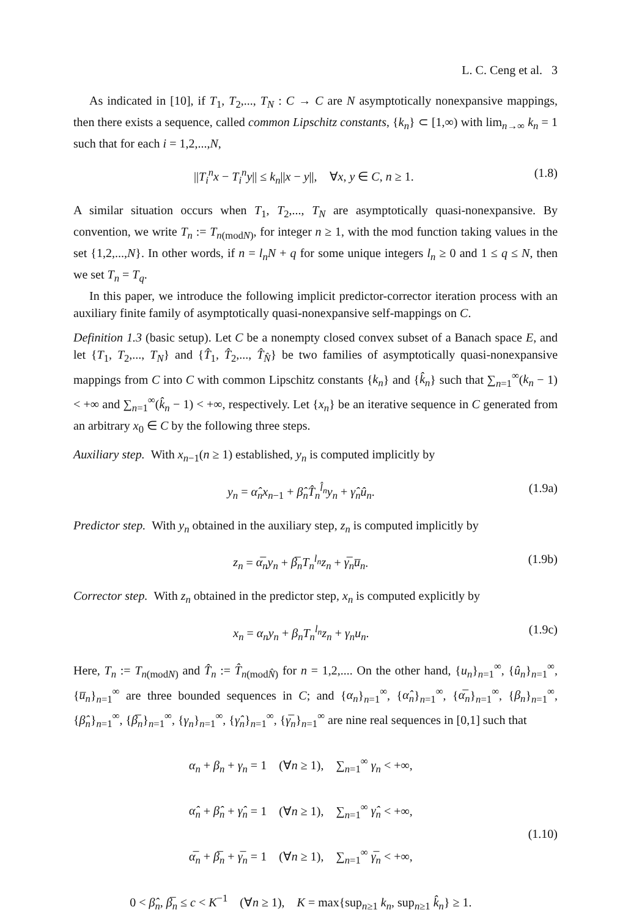L. C. Ceng et al. 3
As indicated in [10], if T<sub>1</sub>, T<sub>2</sub>,..., T<sub>N</sub> : C → C are N asymptotically nonexpansive mappings, then there exists a sequence, called common Lipschitz constants, {k<sub>n</sub>} ⊂ [1,∞) with lim<sub>n→∞</sub> k<sub>n</sub> = 1 such that for each i = 1,2,...,N,
||T<sub>i</sub><sup>n</sup>x − T<sub>i</sub><sup>n</sup>y|| ≤ k<sub>n</sub>||x − y||, ∀x, y ∈ C, n ≥ 1. (1.8)
A similar situation occurs when T<sub>1</sub>, T<sub>2</sub>,..., T<sub>N</sub> are asymptotically quasi-nonexpansive. By convention, we write T<sub>n</sub> := T<sub>n(modN)</sub>, for integer n ≥ 1, with the mod function taking values in the set {1,2,...,N}. In other words, if n = l<sub>n</sub>N + q for some unique integers l<sub>n</sub> ≥ 0 and 1 ≤ q ≤ N, then we set T<sub>n</sub> = T<sub>q</sub>.
In this paper, we introduce the following implicit predictor-corrector iteration process with an auxiliary finite family of asymptotically quasi-nonexpansive self-mappings on C.
Definition 1.3 (basic setup). Let C be a nonempty closed convex subset of a Banach space E, and let {T<sub>1</sub>, T<sub>2</sub>,..., T<sub>N</sub>} and {T̂<sub>1</sub>, T̂<sub>2</sub>,..., T̂<sub>N̂</sub>} be two families of asymptotically quasi-nonexpansive mappings from C into C with common Lipschitz constants {k<sub>n</sub>} and {k̂<sub>n</sub>} such that ∑<sub>n=1</sub><sup>∞</sup>(k<sub>n</sub> − 1) < +∞ and ∑<sub>n=1</sub><sup>∞</sup>(k̂<sub>n</sub> − 1) < +∞, respectively. Let {x<sub>n</sub>} be an iterative sequence in C generated from an arbitrary x<sub>0</sub> ∈ C by the following three steps.
Auxiliary step. With x<sub>n−1</sub>(n ≥ 1) established, y<sub>n</sub> is computed implicitly by
y<sub>n</sub> = α̂<sub>n</sub>x<sub>n−1</sub> + β̂<sub>n</sub>T̂<sub>n</sub><sup>l̂<sub>n</sub></sup>y<sub>n</sub> + γ̂<sub>n</sub>û<sub>n</sub>. (1.9a)
Predictor step. With y<sub>n</sub> obtained in the auxiliary step, z<sub>n</sub> is computed implicitly by
z<sub>n</sub> = α̅<sub>n</sub>y<sub>n</sub> + β̅<sub>n</sub>T<sub>n</sub><sup>l<sub>n</sub></sup>z<sub>n</sub> + γ̅<sub>n</sub>u̅<sub>n</sub>. (1.9b)
Corrector step. With z<sub>n</sub> obtained in the predictor step, x<sub>n</sub> is computed explicitly by
x<sub>n</sub> = α<sub>n</sub>y<sub>n</sub> + β<sub>n</sub>T<sub>n</sub><sup>l<sub>n</sub></sup>z<sub>n</sub> + γ<sub>n</sub>u<sub>n</sub>. (1.9c)
Here, T<sub>n</sub> := T<sub>n(modN)</sub> and T̂<sub>n</sub> := T̂<sub>n(modN̂)</sub> for n = 1,2,.... On the other hand, {u<sub>n</sub>}<sub>n=1</sub><sup>∞</sup>, {û<sub>n</sub>}<sub>n=1</sub><sup>∞</sup>, {u̅<sub>n</sub>}<sub>n=1</sub><sup>∞</sup> are three bounded sequences in C; and {α<sub>n</sub>}<sub>n=1</sub><sup>∞</sup>, {α̂<sub>n</sub>}<sub>n=1</sub><sup>∞</sup>, {α̅<sub>n</sub>}<sub>n=1</sub><sup>∞</sup>, {β<sub>n</sub>}<sub>n=1</sub><sup>∞</sup>, {β̂<sub>n</sub>}<sub>n=1</sub><sup>∞</sup>, {β̅<sub>n</sub>}<sub>n=1</sub><sup>∞</sup>, {γ<sub>n</sub>}<sub>n=1</sub><sup>∞</sup>, {γ̂<sub>n</sub>}<sub>n=1</sub><sup>∞</sup>, {γ̅<sub>n</sub>}<sub>n=1</sub><sup>∞</sup> are nine real sequences in [0,1] such that
α<sub>n</sub> + β<sub>n</sub> + γ<sub>n</sub> = 1 (∀n ≥ 1), ∑<sub>n=1</sub><sup>∞</sup> γ<sub>n</sub> < +∞,
α̂<sub>n</sub> + β̂<sub>n</sub> + γ̂<sub>n</sub> = 1 (∀n ≥ 1), ∑<sub>n=1</sub><sup>∞</sup> γ̂<sub>n</sub> < +∞,
α̅<sub>n</sub> + β̅<sub>n</sub> + γ̅<sub>n</sub> = 1 (∀n ≥ 1), ∑<sub>n=1</sub><sup>∞</sup> γ̅<sub>n</sub> < +∞,
0 < β̂<sub>n</sub>, β̅<sub>n</sub> ≤ c < K<sup>−1</sup> (∀n ≥ 1), K = max{sup<sub>n≥1</sub> k<sub>n</sub>, sup<sub>n≥1</sub> k̂<sub>n</sub>} ≥ 1.
(1.10)